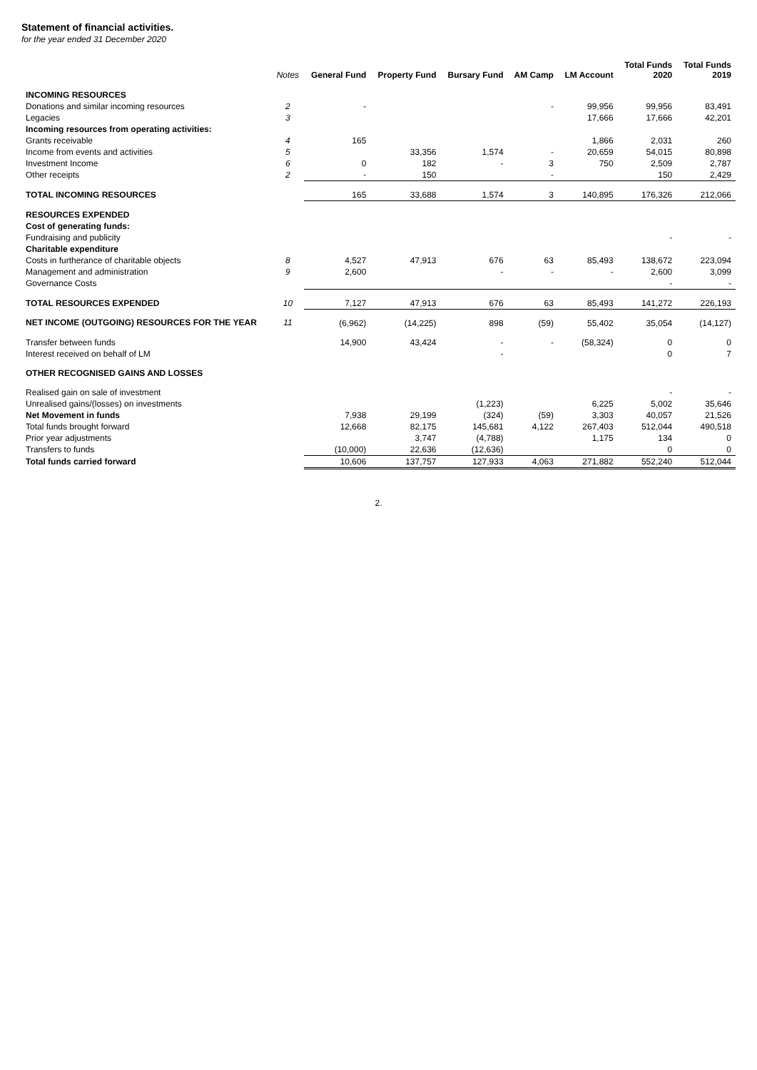Statement of financial activities.
for the year ended 31 December 2020
| | Notes | General Fund | Property Fund | Bursary Fund | AM Camp | LM Account | Total Funds 2020 | Total Funds 2019 |
| --- | --- | --- | --- | --- | --- | --- | --- | --- |
| INCOMING RESOURCES | | | | | | | | |
| Donations and similar incoming resources | 2 | - | | | - | 99,956 | 99,956 | 83,491 |
| Legacies | 3 | | | | | 17,666 | 17,666 | 42,201 |
| Incoming resources from operating activities: | | | | | | | | |
| Grants receivable | 4 | 165 | | | | 1,866 | 2,031 | 260 |
| Income from events and activities | 5 | | 33,356 | 1,574 | - | 20,659 | 54,015 | 80,898 |
| Investment Income | 6 | 0 | 182 | - | 3 | 750 | 2,509 | 2,787 |
| Other receipts | 2 | - | 150 | | - | | 150 | 2,429 |
| TOTAL INCOMING RESOURCES | | 165 | 33,688 | 1,574 | 3 | 140,895 | 176,326 | 212,066 |
| RESOURCES EXPENDED | | | | | | | | |
| Cost of generating funds: | | | | | | | | |
| Fundraising and publicity | | | | | | | - | - |
| Charitable expenditure | | | | | | | | |
| Costs in furtherance of charitable objects | 8 | 4,527 | 47,913 | 676 | 63 | 85,493 | 138,672 | 223,094 |
| Management and administration | 9 | 2,600 | | - | - | - | 2,600 | 3,099 |
| Governance Costs | | | | | | | - | - |
| TOTAL RESOURCES EXPENDED | 10 | 7,127 | 47,913 | 676 | 63 | 85,493 | 141,272 | 226,193 |
| NET INCOME (OUTGOING) RESOURCES FOR THE YEAR | 11 | (6,962) | (14,225) | 898 | (59) | 55,402 | 35,054 | (14,127) |
| Transfer between funds | | 14,900 | 43,424 | - | - | (58,324) | 0 | 0 |
| Interest received on behalf of LM | | | | - | | | 0 | 7 |
| OTHER RECOGNISED GAINS AND LOSSES | | | | | | | | |
| Realised gain on sale of investment | | | | | | | - | - |
| Unrealised gains/(losses) on investments | | | | (1,223) | | 6,225 | 5,002 | 35,646 |
| Net Movement in funds | | 7,938 | 29,199 | (324) | (59) | 3,303 | 40,057 | 21,526 |
| Total funds brought forward | | 12,668 | 82,175 | 145,681 | 4,122 | 267,403 | 512,044 | 490,518 |
| Prior year adjustments | | | 3,747 | (4,788) | | 1,175 | 134 | 0 |
| Transfers to funds | | (10,000) | 22,636 | (12,636) | | | 0 | 0 |
| Total funds carried forward | | 10,606 | 137,757 | 127,933 | 4,063 | 271,882 | 552,240 | 512,044 |
2.